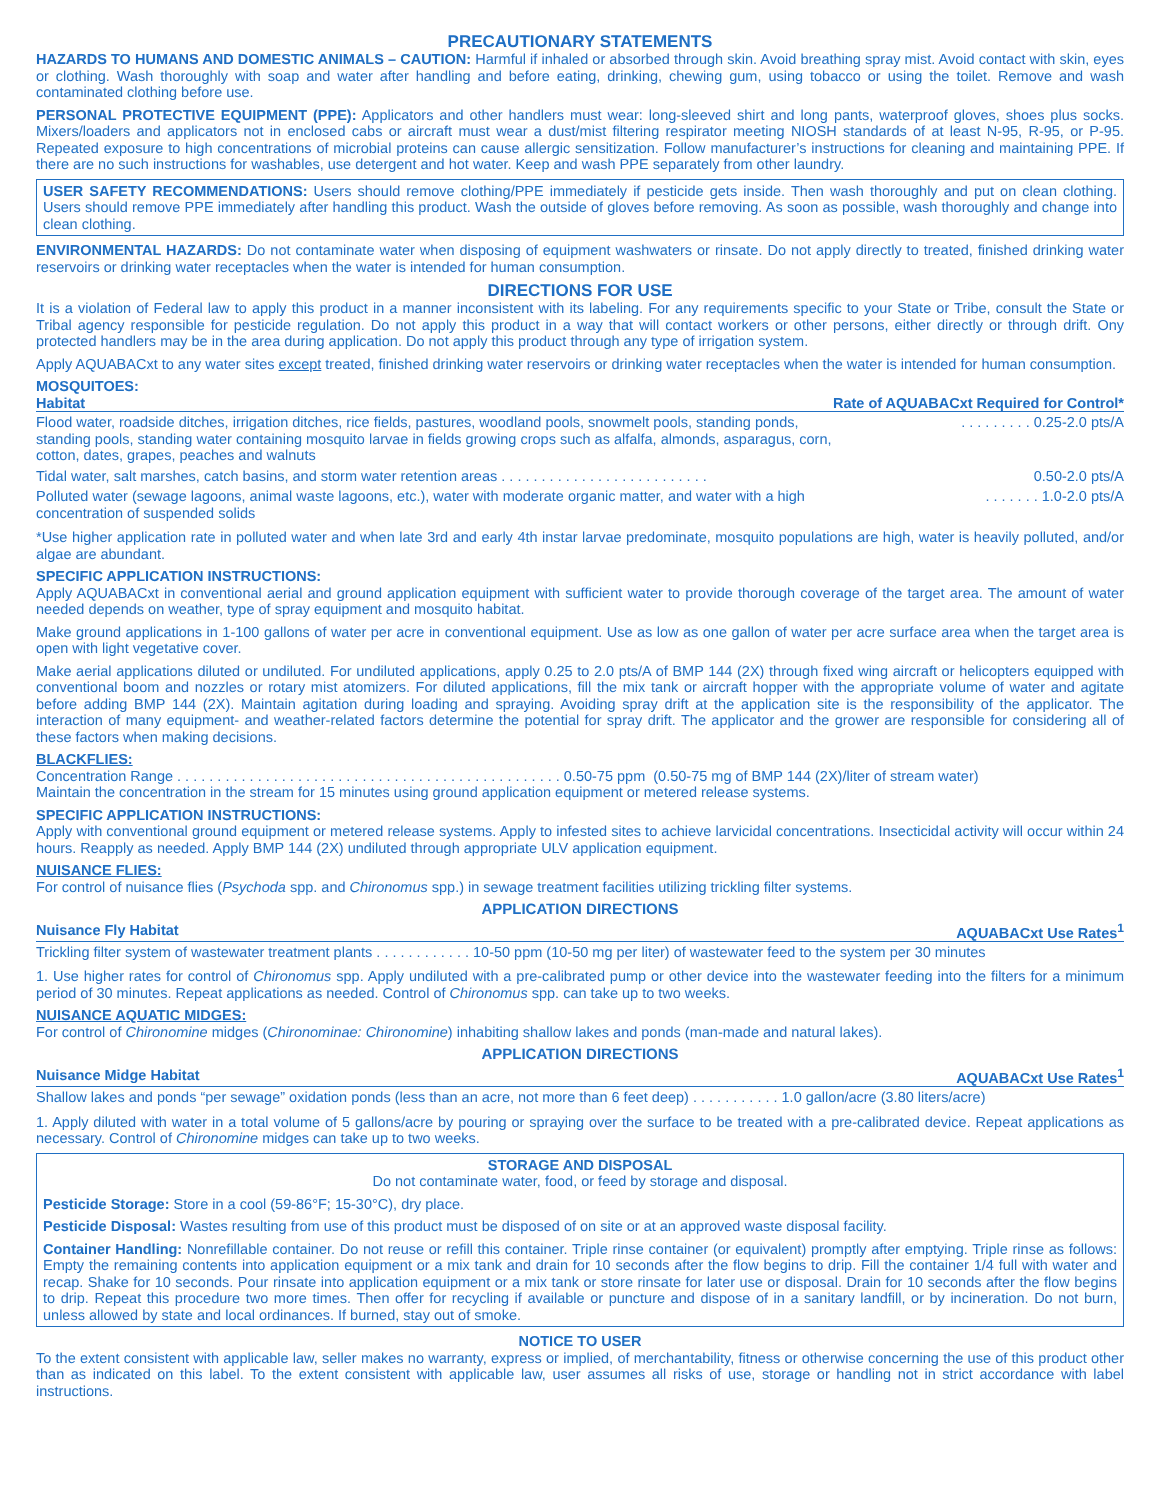PRECAUTIONARY STATEMENTS
HAZARDS TO HUMANS AND DOMESTIC ANIMALS – CAUTION: Harmful if inhaled or absorbed through skin. Avoid breathing spray mist. Avoid contact with skin, eyes or clothing. Wash thoroughly with soap and water after handling and before eating, drinking, chewing gum, using tobacco or using the toilet. Remove and wash contaminated clothing before use.
PERSONAL PROTECTIVE EQUIPMENT (PPE): Applicators and other handlers must wear: long-sleeved shirt and long pants, waterproof gloves, shoes plus socks. Mixers/loaders and applicators not in enclosed cabs or aircraft must wear a dust/mist filtering respirator meeting NIOSH standards of at least N-95, R-95, or P-95. Repeated exposure to high concentrations of microbial proteins can cause allergic sensitization. Follow manufacturer’s instructions for cleaning and maintaining PPE. If there are no such instructions for washables, use detergent and hot water. Keep and wash PPE separately from other laundry.
USER SAFETY RECOMMENDATIONS: Users should remove clothing/PPE immediately if pesticide gets inside. Then wash thoroughly and put on clean clothing. Users should remove PPE immediately after handling this product. Wash the outside of gloves before removing. As soon as possible, wash thoroughly and change into clean clothing.
ENVIRONMENTAL HAZARDS: Do not contaminate water when disposing of equipment washwaters or rinsate. Do not apply directly to treated, finished drinking water reservoirs or drinking water receptacles when the water is intended for human consumption.
DIRECTIONS FOR USE
It is a violation of Federal law to apply this product in a manner inconsistent with its labeling. For any requirements specific to your State or Tribe, consult the State or Tribal agency responsible for pesticide regulation. Do not apply this product in a way that will contact workers or other persons, either directly or through drift. Ony protected handlers may be in the area during application. Do not apply this product through any type of irrigation system.
Apply AQUABACxt to any water sites except treated, finished drinking water reservoirs or drinking water receptacles when the water is intended for human consumption.
MOSQUITOES:
| Habitat | Rate of AQUABACxt Required for Control* |
| --- | --- |
| Flood water, roadside ditches, irrigation ditches, rice fields, pastures, woodland pools, snowmelt pools, standing ponds, standing pools, standing water containing mosquito larvae in fields growing crops such as alfalfa, almonds, asparagus, corn, cotton, dates, grapes, peaches and walnuts | . . . . . . . . . 0.25-2.0 pts/A |
| Tidal water, salt marshes, catch basins, and storm water retention areas . . . . . . . . . . . . . . . . . . . . . . . . . . | 0.50-2.0 pts/A |
| Polluted water (sewage lagoons, animal waste lagoons, etc.), water with moderate organic matter, and water with a high concentration of suspended solids | . . . . . . . 1.0-2.0 pts/A |
*Use higher application rate in polluted water and when late 3rd and early 4th instar larvae predominate, mosquito populations are high, water is heavily polluted, and/or algae are abundant.
SPECIFIC APPLICATION INSTRUCTIONS:
Apply AQUABACxt in conventional aerial and ground application equipment with sufficient water to provide thorough coverage of the target area. The amount of water needed depends on weather, type of spray equipment and mosquito habitat.
Make ground applications in 1-100 gallons of water per acre in conventional equipment. Use as low as one gallon of water per acre surface area when the target area is open with light vegetative cover.
Make aerial applications diluted or undiluted. For undiluted applications, apply 0.25 to 2.0 pts/A of BMP 144 (2X) through fixed wing aircraft or helicopters equipped with conventional boom and nozzles or rotary mist atomizers. For diluted applications, fill the mix tank or aircraft hopper with the appropriate volume of water and agitate before adding BMP 144 (2X). Maintain agitation during loading and spraying. Avoiding spray drift at the application site is the responsibility of the applicator. The interaction of many equipment- and weather-related factors determine the potential for spray drift. The applicator and the grower are responsible for considering all of these factors when making decisions.
BLACKFLIES:
Concentration Range . . . . . . . . . . . . . . . . . . . . . . . . . . . . . . . . . . . . . . . . . . . . . . . . 0.50-75 ppm (0.50-75 mg of BMP 144 (2X)/liter of stream water)
Maintain the concentration in the stream for 15 minutes using ground application equipment or metered release systems.
SPECIFIC APPLICATION INSTRUCTIONS:
Apply with conventional ground equipment or metered release systems. Apply to infested sites to achieve larvicidal concentrations. Insecticidal activity will occur within 24 hours. Reapply as needed. Apply BMP 144 (2X) undiluted through appropriate ULV application equipment.
NUISANCE FLIES:
For control of nuisance flies (Psychoda spp. and Chironomus spp.) in sewage treatment facilities utilizing trickling filter systems.
APPLICATION DIRECTIONS
| Nuisance Fly Habitat | AQUABACxt Use Rates<sup>1</sup> |
| --- | --- |
| Trickling filter system of wastewater treatment plants . . . . . . . . . . . . 10-50 ppm (10-50 mg per liter) of wastewater feed to the system per 30 minutes | |
1. Use higher rates for control of Chironomus spp. Apply undiluted with a pre-calibrated pump or other device into the wastewater feeding into the filters for a minimum period of 30 minutes. Repeat applications as needed. Control of Chironomus spp. can take up to two weeks.
NUISANCE AQUATIC MIDGES:
For control of Chironomine midges (Chironominae: Chironomine) inhabiting shallow lakes and ponds (man-made and natural lakes).
APPLICATION DIRECTIONS
| Nuisance Midge Habitat | AQUABACxt Use Rates<sup>1</sup> |
| --- | --- |
| Shallow lakes and ponds “per sewage” oxidation ponds (less than an acre, not more than 6 feet deep) . . . . . . . . . . . 1.0 gallon/acre (3.80 liters/acre) | |
1. Apply diluted with water in a total volume of 5 gallons/acre by pouring or spraying over the surface to be treated with a pre-calibrated device. Repeat applications as necessary. Control of Chironomine midges can take up to two weeks.
STORAGE AND DISPOSAL
Do not contaminate water, food, or feed by storage and disposal.
Pesticide Storage: Store in a cool (59-86°F; 15-30°C), dry place.
Pesticide Disposal: Wastes resulting from use of this product must be disposed of on site or at an approved waste disposal facility.
Container Handling: Nonrefillable container. Do not reuse or refill this container. Triple rinse container (or equivalent) promptly after emptying. Triple rinse as follows: Empty the remaining contents into application equipment or a mix tank and drain for 10 seconds after the flow begins to drip. Fill the container 1/4 full with water and recap. Shake for 10 seconds. Pour rinsate into application equipment or a mix tank or store rinsate for later use or disposal. Drain for 10 seconds after the flow begins to drip. Repeat this procedure two more times. Then offer for recycling if available or puncture and dispose of in a sanitary landfill, or by incineration. Do not burn, unless allowed by state and local ordinances. If burned, stay out of smoke.
NOTICE TO USER
To the extent consistent with applicable law, seller makes no warranty, express or implied, of merchantability, fitness or otherwise concerning the use of this product other than as indicated on this label. To the extent consistent with applicable law, user assumes all risks of use, storage or handling not in strict accordance with label instructions.